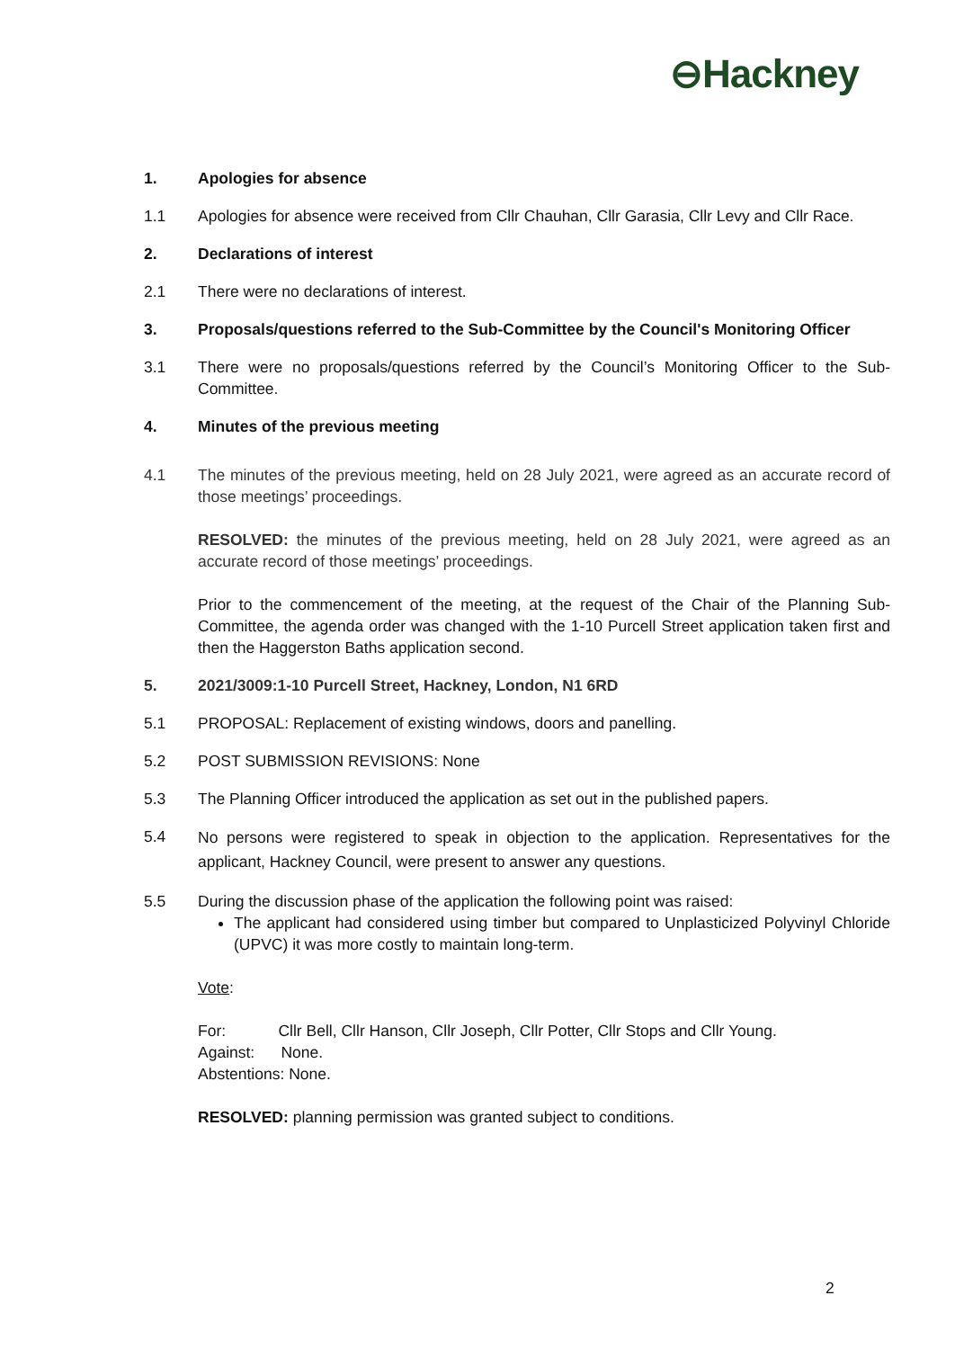⊖Hackney
1. Apologies for absence
1.1 Apologies for absence were received from Cllr Chauhan, Cllr Garasia, Cllr Levy and Cllr Race.
2. Declarations of interest
2.1 There were no declarations of interest.
3. Proposals/questions referred to the Sub-Committee by the Council's Monitoring Officer
3.1 There were no proposals/questions referred by the Council’s Monitoring Officer to the Sub-Committee.
4. Minutes of the previous meeting
4.1 The minutes of the previous meeting, held on 28 July 2021, were agreed as an accurate record of those meetings’ proceedings.
RESOLVED: the minutes of the previous meeting, held on 28 July 2021, were agreed as an accurate record of those meetings’ proceedings.
Prior to the commencement of the meeting, at the request of the Chair of the Planning Sub-Committee, the agenda order was changed with the 1-10 Purcell Street application taken first and then the Haggerston Baths application second.
5. 2021/3009:1-10 Purcell Street, Hackney, London, N1 6RD
5.1 PROPOSAL: Replacement of existing windows, doors and panelling.
5.2 POST SUBMISSION REVISIONS: None
5.3 The Planning Officer introduced the application as set out in the published papers.
5.4
No persons were registered to speak in objection to the application. Representatives for the applicant, Hackney Council, were present to answer any questions.
5.5 During the discussion phase of the application the following point was raised:
The applicant had considered using timber but compared to Unplasticized Polyvinyl Chloride (UPVC) it was more costly to maintain long-term.
Vote:
For: Cllr Bell, Cllr Hanson, Cllr Joseph, Cllr Potter, Cllr Stops and Cllr Young.
Against: None.
Abstentions: None.
RESOLVED: planning permission was granted subject to conditions.
2